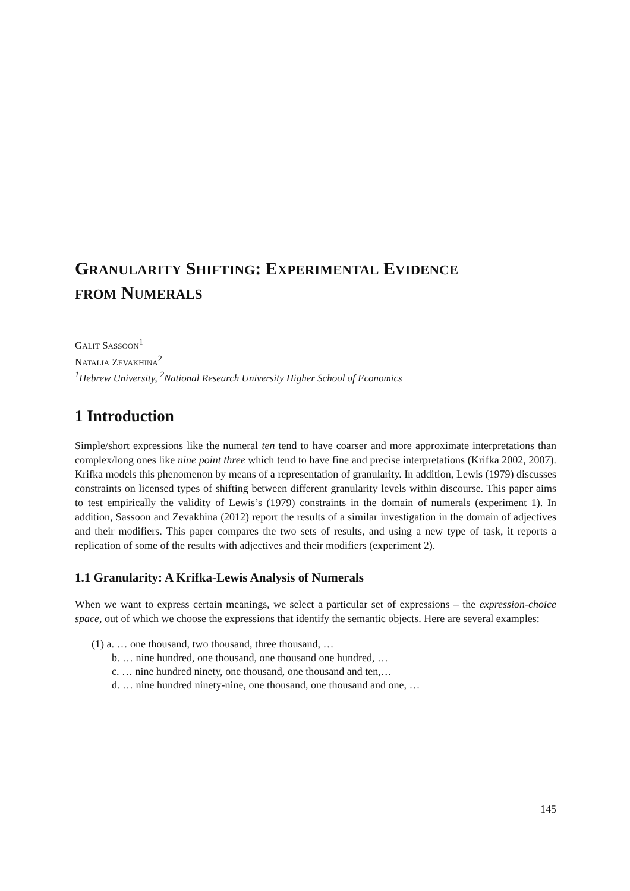GRANULARITY SHIFTING: EXPERIMENTAL EVIDENCE
FROM NUMERALS
GALIT SASSOON<sup>1</sup>
NATALIA ZEVAKHINA<sup>2</sup>
<sup>1</sup> Hebrew University, <sup>2</sup>National Research University Higher School of Economics
1 Introduction
Simple/short expressions like the numeral ten tend to have coarser and more approximate interpretations than complex/long ones like nine point three which tend to have fine and precise interpretations (Krifka 2002, 2007). Krifka models this phenomenon by means of a representation of granularity. In addition, Lewis (1979) discusses constraints on licensed types of shifting between different granularity levels within discourse. This paper aims to test empirically the validity of Lewis’s (1979) constraints in the domain of numerals (experiment 1). In addition, Sassoon and Zevakhina (2012) report the results of a similar investigation in the domain of adjectives and their modifiers. This paper compares the two sets of results, and using a new type of task, it reports a replication of some of the results with adjectives and their modifiers (experiment 2).
1.1 Granularity: A Krifka-Lewis Analysis of Numerals
When we want to express certain meanings, we select a particular set of expressions – the expression-choice space, out of which we choose the expressions that identify the semantic objects. Here are several examples:
(1) a. … one thousand, two thousand, three thousand, …
b. … nine hundred, one thousand, one thousand one hundred, …
c. … nine hundred ninety, one thousand, one thousand and ten,…
d. … nine hundred ninety-nine, one thousand, one thousand and one, …
145